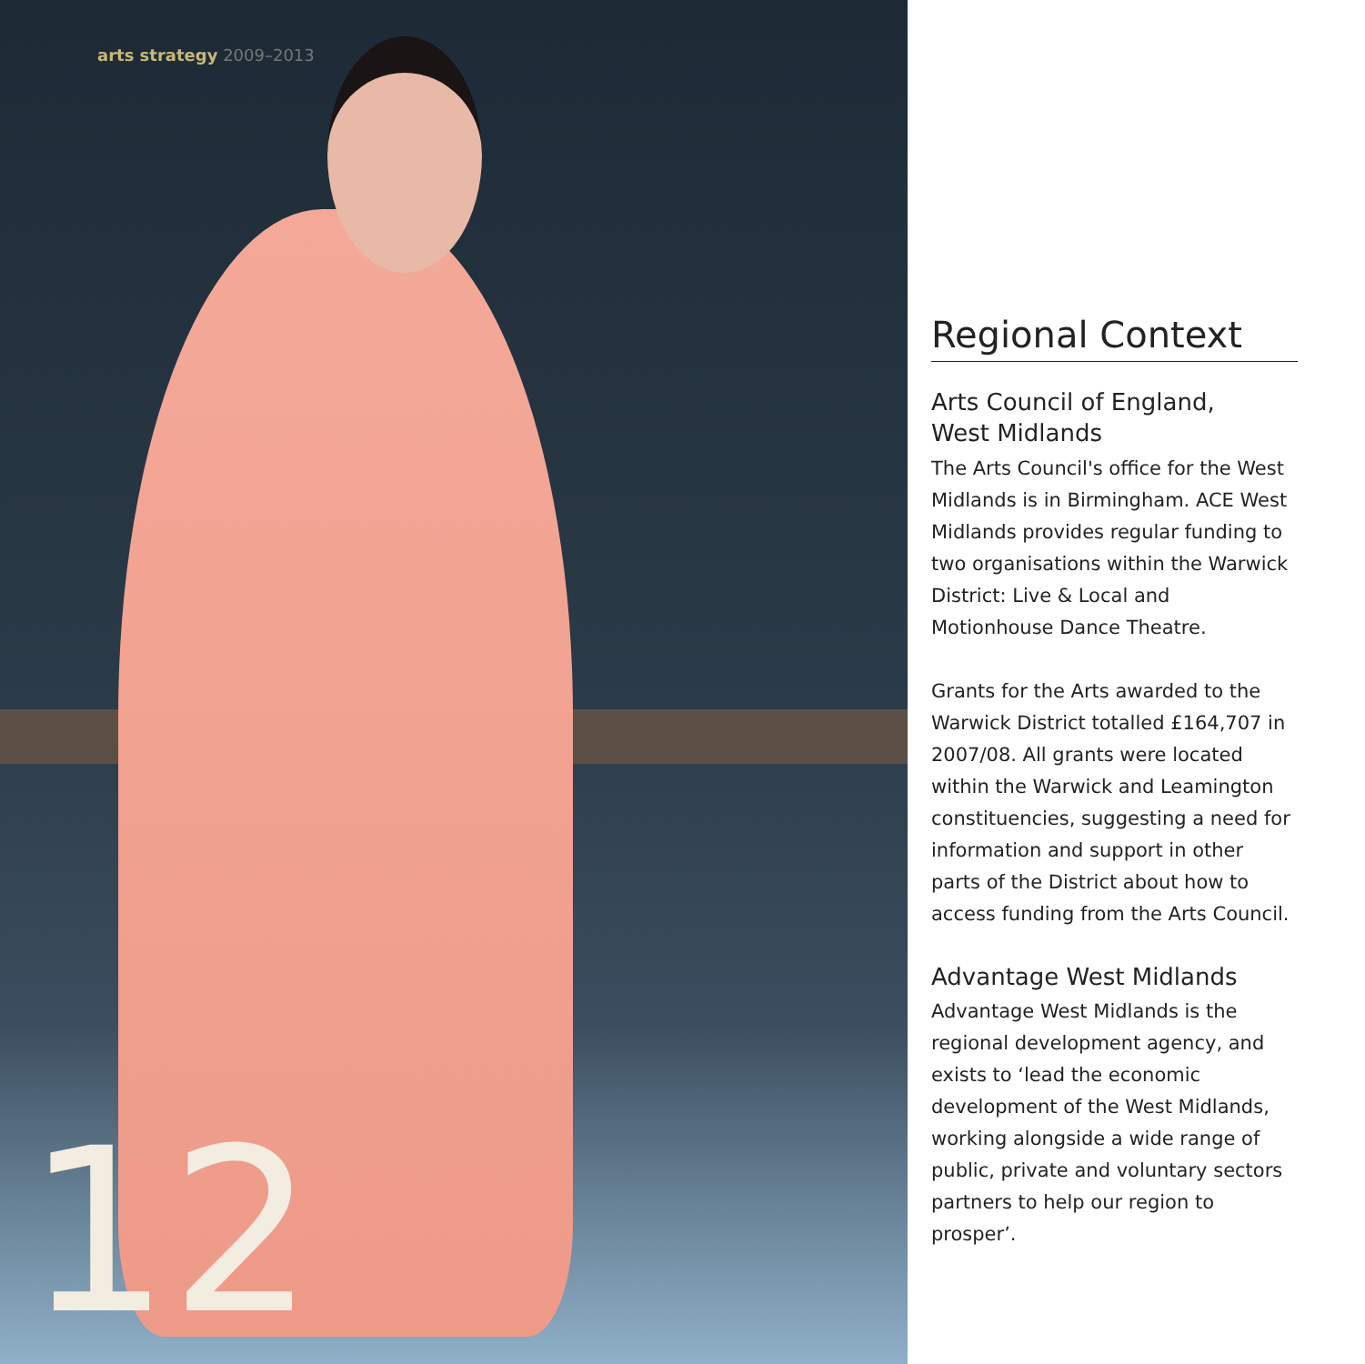arts strategy 2009–2013
12
Regional Context
Arts Council of England,
West Midlands
The Arts Council's office for the West Midlands is in Birmingham. ACE West Midlands provides regular funding to two organisations within the Warwick District: Live & Local and Motionhouse Dance Theatre.
Grants for the Arts awarded to the Warwick District totalled £164,707 in 2007/08. All grants were located within the Warwick and Leamington constituencies, suggesting a need for information and support in other parts of the District about how to access funding from the Arts Council.
Advantage West Midlands
Advantage West Midlands is the regional development agency, and exists to ‘lead the economic development of the West Midlands, working alongside a wide range of public, private and voluntary sectors partners to help our region to prosper’.